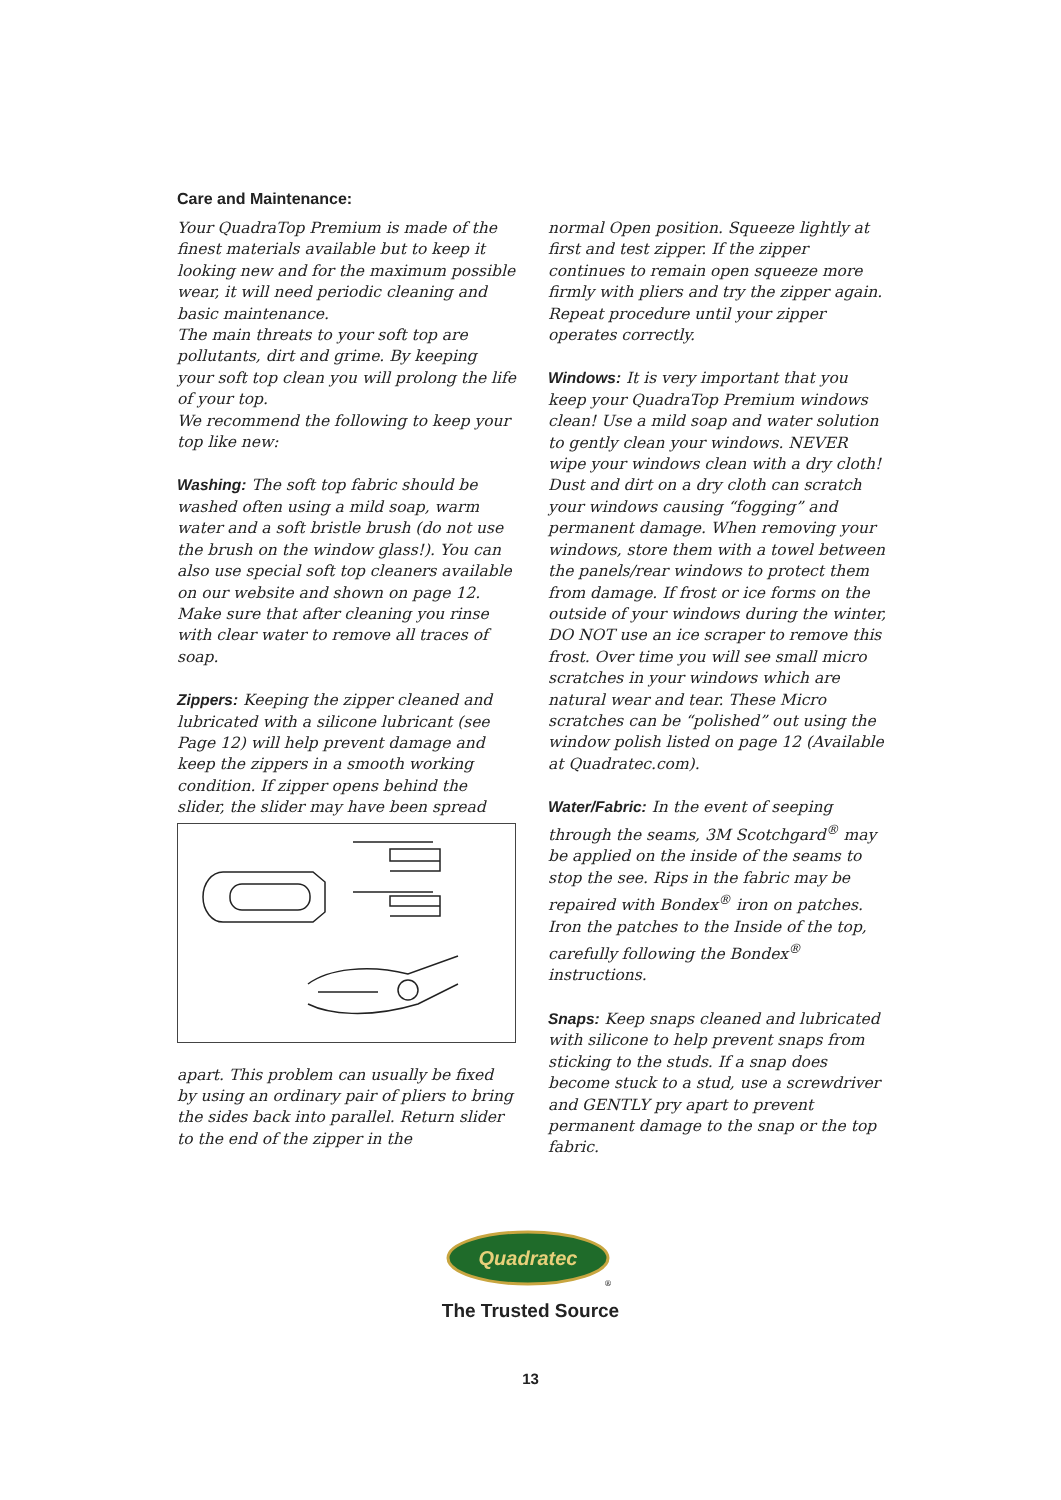Care and Maintenance:
Your QuadraTop Premium is made of the finest materials available but to keep it looking new and for the maximum possible wear, it will need periodic cleaning and basic maintenance.
The main threats to your soft top are pollutants, dirt and grime. By keeping your soft top clean you will prolong the life of your top.
We recommend the following to keep your top like new:
Washing: The soft top fabric should be washed often using a mild soap, warm water and a soft bristle brush (do not use the brush on the window glass!). You can also use special soft top cleaners available on our website and shown on page 12. Make sure that after cleaning you rinse with clear water to remove all traces of soap.
Zippers: Keeping the zipper cleaned and lubricated with a silicone lubricant (see Page 12) will help prevent damage and keep the zippers in a smooth working condition. If zipper opens behind the slider, the slider may have been spread
apart. This problem can usually be fixed by using an ordinary pair of pliers to bring the sides back into parallel. Return slider to the end of the zipper in the
normal Open position. Squeeze lightly at first and test zipper. If the zipper continues to remain open squeeze more firmly with pliers and try the zipper again. Repeat procedure until your zipper operates correctly.
Windows: It is very important that you keep your QuadraTop Premium windows clean! Use a mild soap and water solution to gently clean your windows. NEVER wipe your windows clean with a dry cloth! Dust and dirt on a dry cloth can scratch your windows causing “fogging” and permanent damage. When removing your windows, store them with a towel between the panels/rear windows to protect them from damage. If frost or ice forms on the outside of your windows during the winter, DO NOT use an ice scraper to remove this frost. Over time you will see small micro scratches in your windows which are natural wear and tear. These Micro scratches can be “polished” out using the window polish listed on page 12 (Available at Quadratec.com).
Water/Fabric: In the event of seeping through the seams, 3M Scotchgard<sup>®</sup> may be applied on the inside of the seams to stop the see. Rips in the fabric may be repaired with Bondex<sup>®</sup> iron on patches. Iron the patches to the Inside of the top, carefully following the Bondex<sup>®</sup> instructions.
Snaps: Keep snaps cleaned and lubricated with silicone to help prevent snaps from sticking to the studs. If a snap does become stuck to a stud, use a screwdriver and GENTLY pry apart to prevent permanent damage to the snap or the top fabric.
Quadratec
®
The Trusted Source
13